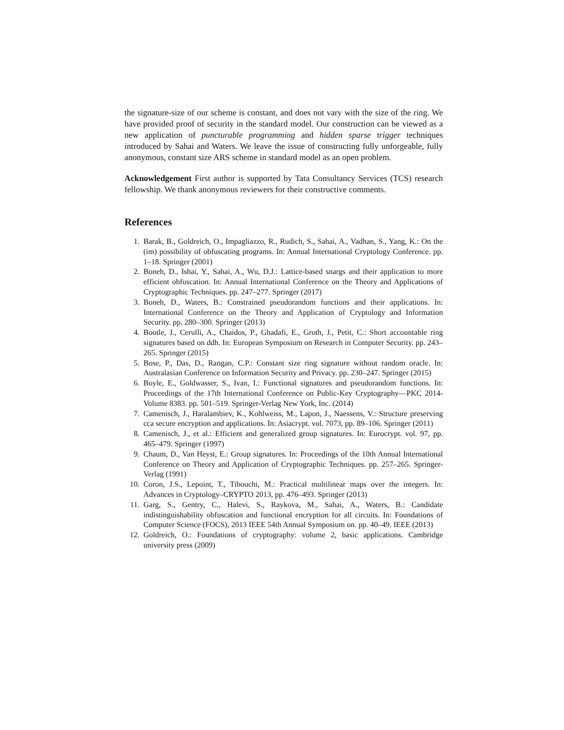the signature-size of our scheme is constant, and does not vary with the size of the ring. We have provided proof of security in the standard model. Our construction can be viewed as a new application of puncturable programming and hidden sparse trigger techniques introduced by Sahai and Waters. We leave the issue of constructing fully unforgeable, fully anonymous, constant size ARS scheme in standard model as an open problem.
Acknowledgement First author is supported by Tata Consultancy Services (TCS) research fellowship. We thank anonymous reviewers for their constructive comments.
References
1. Barak, B., Goldreich, O., Impagliazzo, R., Rudich, S., Sahai, A., Vadhan, S., Yang, K.: On the (im) possibility of obfuscating programs. In: Annual International Cryptology Conference. pp. 1–18. Springer (2001)
2. Boneh, D., Ishai, Y., Sahai, A., Wu, D.J.: Lattice-based snargs and their application to more efficient obfuscation. In: Annual International Conference on the Theory and Applications of Cryptographic Techniques. pp. 247–277. Springer (2017)
3. Boneh, D., Waters, B.: Constrained pseudorandom functions and their applications. In: International Conference on the Theory and Application of Cryptology and Information Security. pp. 280–300. Springer (2013)
4. Bootle, J., Cerulli, A., Chaidos, P., Ghadafi, E., Groth, J., Petit, C.: Short accountable ring signatures based on ddh. In: European Symposium on Research in Computer Security. pp. 243–265. Springer (2015)
5. Bose, P., Das, D., Rangan, C.P.: Constant size ring signature without random oracle. In: Australasian Conference on Information Security and Privacy. pp. 230–247. Springer (2015)
6. Boyle, E., Goldwasser, S., Ivan, I.: Functional signatures and pseudorandom functions. In: Proceedings of the 17th International Conference on Public-Key Cryptography—PKC 2014-Volume 8383. pp. 501–519. Springer-Verlag New York, Inc. (2014)
7. Camenisch, J., Haralambiev, K., Kohlweiss, M., Lapon, J., Naessens, V.: Structure preserving cca secure encryption and applications. In: Asiacrypt. vol. 7073, pp. 89–106. Springer (2011)
8. Camenisch, J., et al.: Efficient and generalized group signatures. In: Eurocrypt. vol. 97, pp. 465–479. Springer (1997)
9. Chaum, D., Van Heyst, E.: Group signatures. In: Proceedings of the 10th Annual International Conference on Theory and Application of Cryptographic Techniques. pp. 257–265. Springer-Verlag (1991)
10. Coron, J.S., Lepoint, T., Tibouchi, M.: Practical multilinear maps over the integers. In: Advances in Cryptology–CRYPTO 2013, pp. 476–493. Springer (2013)
11. Garg, S., Gentry, C., Halevi, S., Raykova, M., Sahai, A., Waters, B.: Candidate indistinguishability obfuscation and functional encryption for all circuits. In: Foundations of Computer Science (FOCS), 2013 IEEE 54th Annual Symposium on. pp. 40–49. IEEE (2013)
12. Goldreich, O.: Foundations of cryptography: volume 2, basic applications. Cambridge university press (2009)